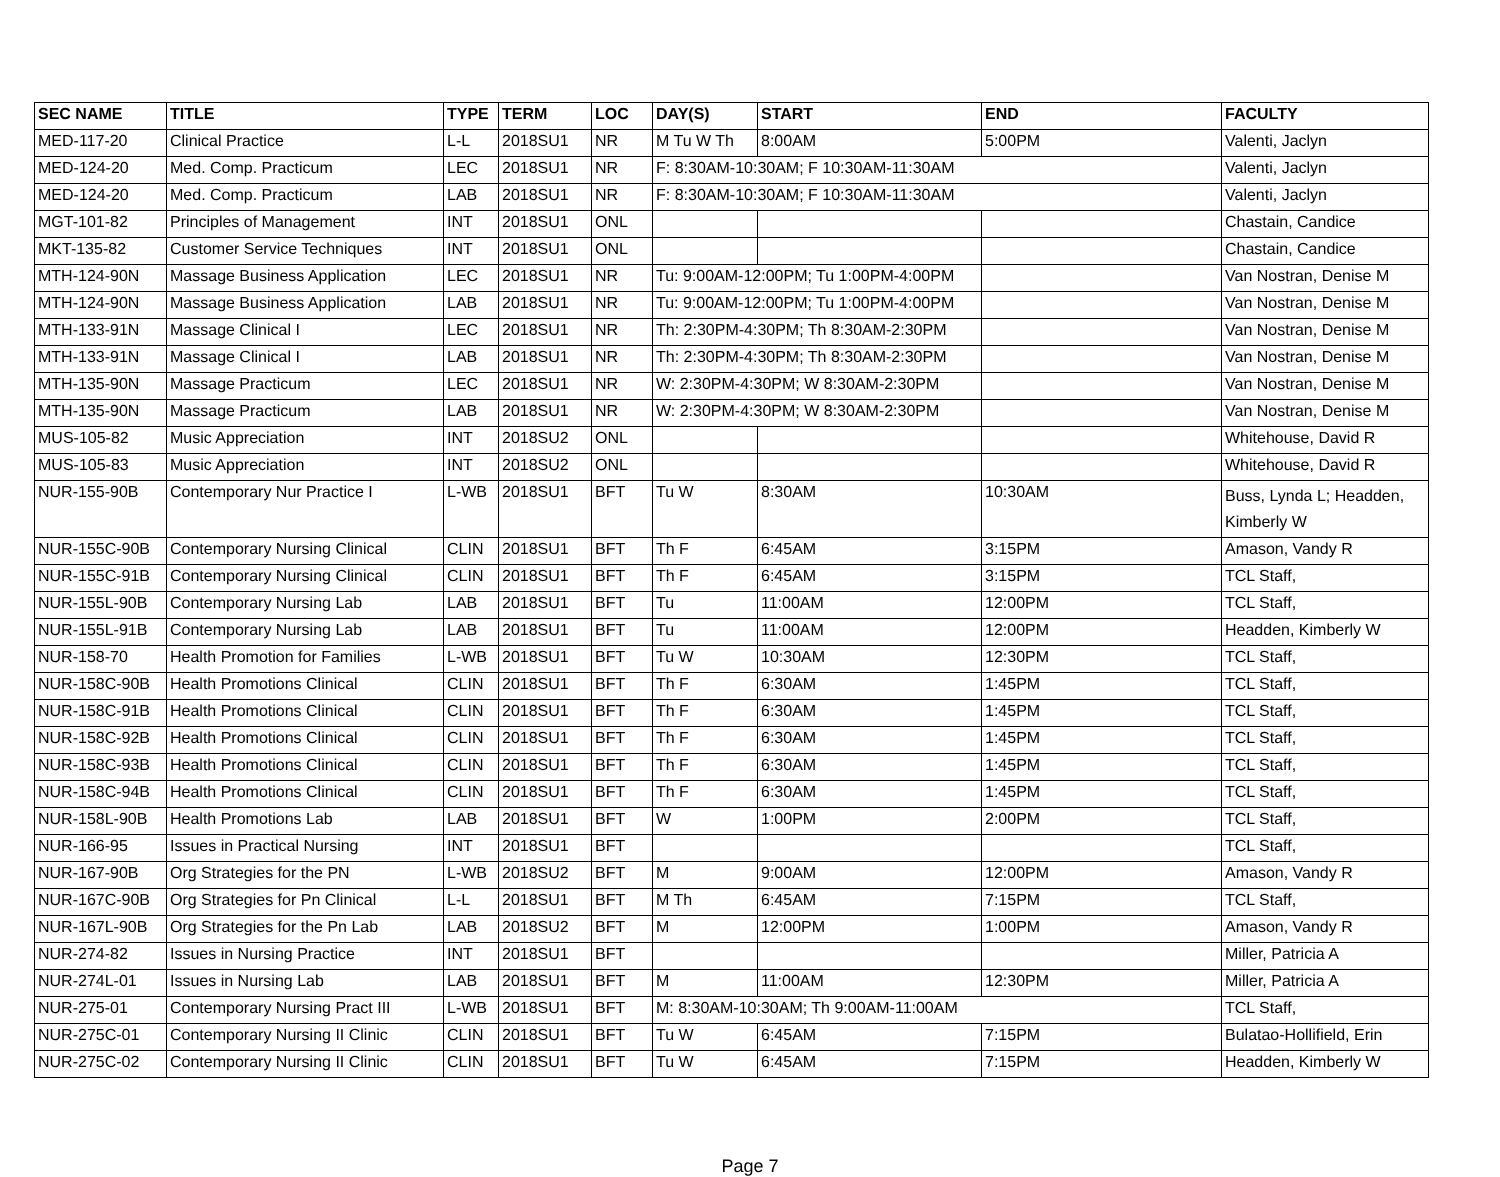| SEC NAME | TITLE | TYPE | TERM | LOC | DAY(S) | START | END | FACULTY |
| --- | --- | --- | --- | --- | --- | --- | --- | --- |
| MED-117-20 | Clinical Practice | L-L | 2018SU1 | NR | M Tu W Th | 8:00AM | 5:00PM | Valenti, Jaclyn |
| MED-124-20 | Med. Comp. Practicum | LEC | 2018SU1 | NR | F: 8:30AM-10:30AM; F 10:30AM-11:30AM | | | Valenti, Jaclyn |
| MED-124-20 | Med. Comp. Practicum | LAB | 2018SU1 | NR | F: 8:30AM-10:30AM; F 10:30AM-11:30AM | | | Valenti, Jaclyn |
| MGT-101-82 | Principles of Management | INT | 2018SU1 | ONL | | | | Chastain, Candice |
| MKT-135-82 | Customer Service Techniques | INT | 2018SU1 | ONL | | | | Chastain, Candice |
| MTH-124-90N | Massage Business Application | LEC | 2018SU1 | NR | Tu: 9:00AM-12:00PM; Tu 1:00PM-4:00PM | | | Van Nostran, Denise M |
| MTH-124-90N | Massage Business Application | LAB | 2018SU1 | NR | Tu: 9:00AM-12:00PM; Tu 1:00PM-4:00PM | | | Van Nostran, Denise M |
| MTH-133-91N | Massage Clinical I | LEC | 2018SU1 | NR | Th: 2:30PM-4:30PM; Th 8:30AM-2:30PM | | | Van Nostran, Denise M |
| MTH-133-91N | Massage Clinical I | LAB | 2018SU1 | NR | Th: 2:30PM-4:30PM; Th 8:30AM-2:30PM | | | Van Nostran, Denise M |
| MTH-135-90N | Massage Practicum | LEC | 2018SU1 | NR | W: 2:30PM-4:30PM; W 8:30AM-2:30PM | | | Van Nostran, Denise M |
| MTH-135-90N | Massage Practicum | LAB | 2018SU1 | NR | W: 2:30PM-4:30PM; W 8:30AM-2:30PM | | | Van Nostran, Denise M |
| MUS-105-82 | Music Appreciation | INT | 2018SU2 | ONL | | | | Whitehouse, David R |
| MUS-105-83 | Music Appreciation | INT | 2018SU2 | ONL | | | | Whitehouse, David R |
| NUR-155-90B | Contemporary Nur Practice I | L-WB | 2018SU1 | BFT | Tu W | 8:30AM | 10:30AM | Buss, Lynda L; Headden, Kimberly W |
| NUR-155C-90B | Contemporary Nursing Clinical | CLIN | 2018SU1 | BFT | Th F | 6:45AM | 3:15PM | Amason, Vandy R |
| NUR-155C-91B | Contemporary Nursing Clinical | CLIN | 2018SU1 | BFT | Th F | 6:45AM | 3:15PM | TCL Staff, |
| NUR-155L-90B | Contemporary Nursing Lab | LAB | 2018SU1 | BFT | Tu | 11:00AM | 12:00PM | TCL Staff, |
| NUR-155L-91B | Contemporary Nursing Lab | LAB | 2018SU1 | BFT | Tu | 11:00AM | 12:00PM | Headden, Kimberly W |
| NUR-158-70 | Health Promotion for Families | L-WB | 2018SU1 | BFT | Tu W | 10:30AM | 12:30PM | TCL Staff, |
| NUR-158C-90B | Health Promotions Clinical | CLIN | 2018SU1 | BFT | Th F | 6:30AM | 1:45PM | TCL Staff, |
| NUR-158C-91B | Health Promotions Clinical | CLIN | 2018SU1 | BFT | Th F | 6:30AM | 1:45PM | TCL Staff, |
| NUR-158C-92B | Health Promotions Clinical | CLIN | 2018SU1 | BFT | Th F | 6:30AM | 1:45PM | TCL Staff, |
| NUR-158C-93B | Health Promotions Clinical | CLIN | 2018SU1 | BFT | Th F | 6:30AM | 1:45PM | TCL Staff, |
| NUR-158C-94B | Health Promotions Clinical | CLIN | 2018SU1 | BFT | Th F | 6:30AM | 1:45PM | TCL Staff, |
| NUR-158L-90B | Health Promotions Lab | LAB | 2018SU1 | BFT | W | 1:00PM | 2:00PM | TCL Staff, |
| NUR-166-95 | Issues in Practical Nursing | INT | 2018SU1 | BFT | | | | TCL Staff, |
| NUR-167-90B | Org Strategies for the PN | L-WB | 2018SU2 | BFT | M | 9:00AM | 12:00PM | Amason, Vandy R |
| NUR-167C-90B | Org Strategies for Pn Clinical | L-L | 2018SU1 | BFT | M Th | 6:45AM | 7:15PM | TCL Staff, |
| NUR-167L-90B | Org Strategies for the Pn Lab | LAB | 2018SU2 | BFT | M | 12:00PM | 1:00PM | Amason, Vandy R |
| NUR-274-82 | Issues in Nursing Practice | INT | 2018SU1 | BFT | | | | Miller, Patricia A |
| NUR-274L-01 | Issues in Nursing Lab | LAB | 2018SU1 | BFT | M | 11:00AM | 12:30PM | Miller, Patricia A |
| NUR-275-01 | Contemporary Nursing Pract III | L-WB | 2018SU1 | BFT | M: 8:30AM-10:30AM; Th 9:00AM-11:00AM | | | TCL Staff, |
| NUR-275C-01 | Contemporary Nursing II Clinic | CLIN | 2018SU1 | BFT | Tu W | 6:45AM | 7:15PM | Bulatao-Hollifield, Erin |
| NUR-275C-02 | Contemporary Nursing II Clinic | CLIN | 2018SU1 | BFT | Tu W | 6:45AM | 7:15PM | Headden, Kimberly W |
Page 7